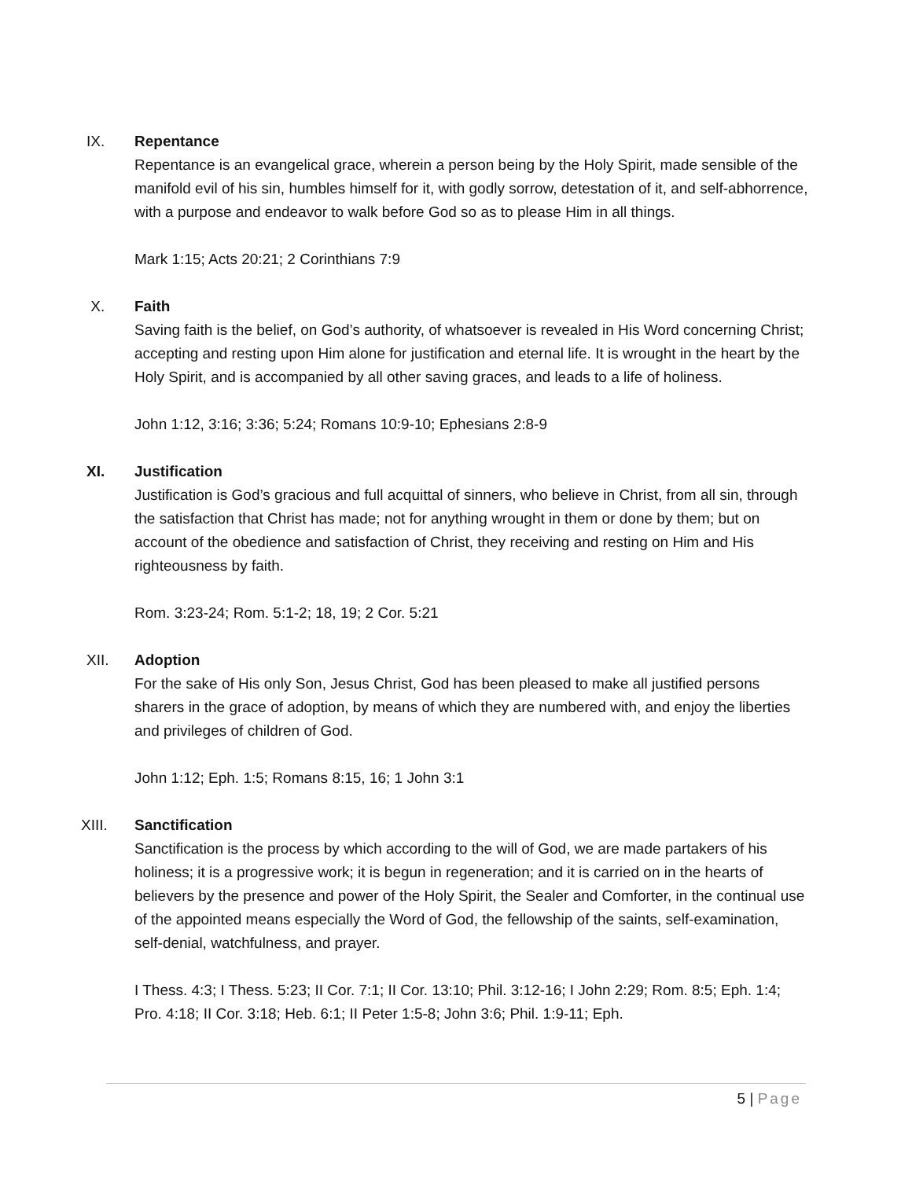IX. Repentance
Repentance is an evangelical grace, wherein a person being by the Holy Spirit, made sensible of the manifold evil of his sin, humbles himself for it, with godly sorrow, detestation of it, and self-abhorrence, with a purpose and endeavor to walk before God so as to please Him in all things.
Mark 1:15; Acts 20:21; 2 Corinthians 7:9
X. Faith
Saving faith is the belief, on God’s authority, of whatsoever is revealed in His Word concerning Christ; accepting and resting upon Him alone for justification and eternal life. It is wrought in the heart by the Holy Spirit, and is accompanied by all other saving graces, and leads to a life of holiness.
John 1:12, 3:16; 3:36; 5:24; Romans 10:9-10; Ephesians 2:8-9
XI. Justification
Justification is God’s gracious and full acquittal of sinners, who believe in Christ, from all sin, through the satisfaction that Christ has made; not for anything wrought in them or done by them; but on account of the obedience and satisfaction of Christ, they receiving and resting on Him and His righteousness by faith.
Rom. 3:23-24; Rom. 5:1-2; 18, 19; 2 Cor. 5:21
XII. Adoption
For the sake of His only Son, Jesus Christ, God has been pleased to make all justified persons sharers in the grace of adoption, by means of which they are numbered with, and enjoy the liberties and privileges of children of God.
John 1:12; Eph. 1:5; Romans 8:15, 16; 1 John 3:1
XIII. Sanctification
Sanctification is the process by which according to the will of God, we are made partakers of his holiness; it is a progressive work; it is begun in regeneration; and it is carried on in the hearts of believers by the presence and power of the Holy Spirit, the Sealer and Comforter, in the continual use of the appointed means especially the Word of God, the fellowship of the saints, self-examination, self-denial, watchfulness, and prayer.
I Thess. 4:3; I Thess. 5:23; II Cor. 7:1; II Cor. 13:10; Phil. 3:12-16; I John 2:29; Rom. 8:5; Eph. 1:4; Pro. 4:18; II Cor. 3:18; Heb. 6:1; II Peter 1:5-8; John 3:6; Phil. 1:9-11; Eph.
5 | Page